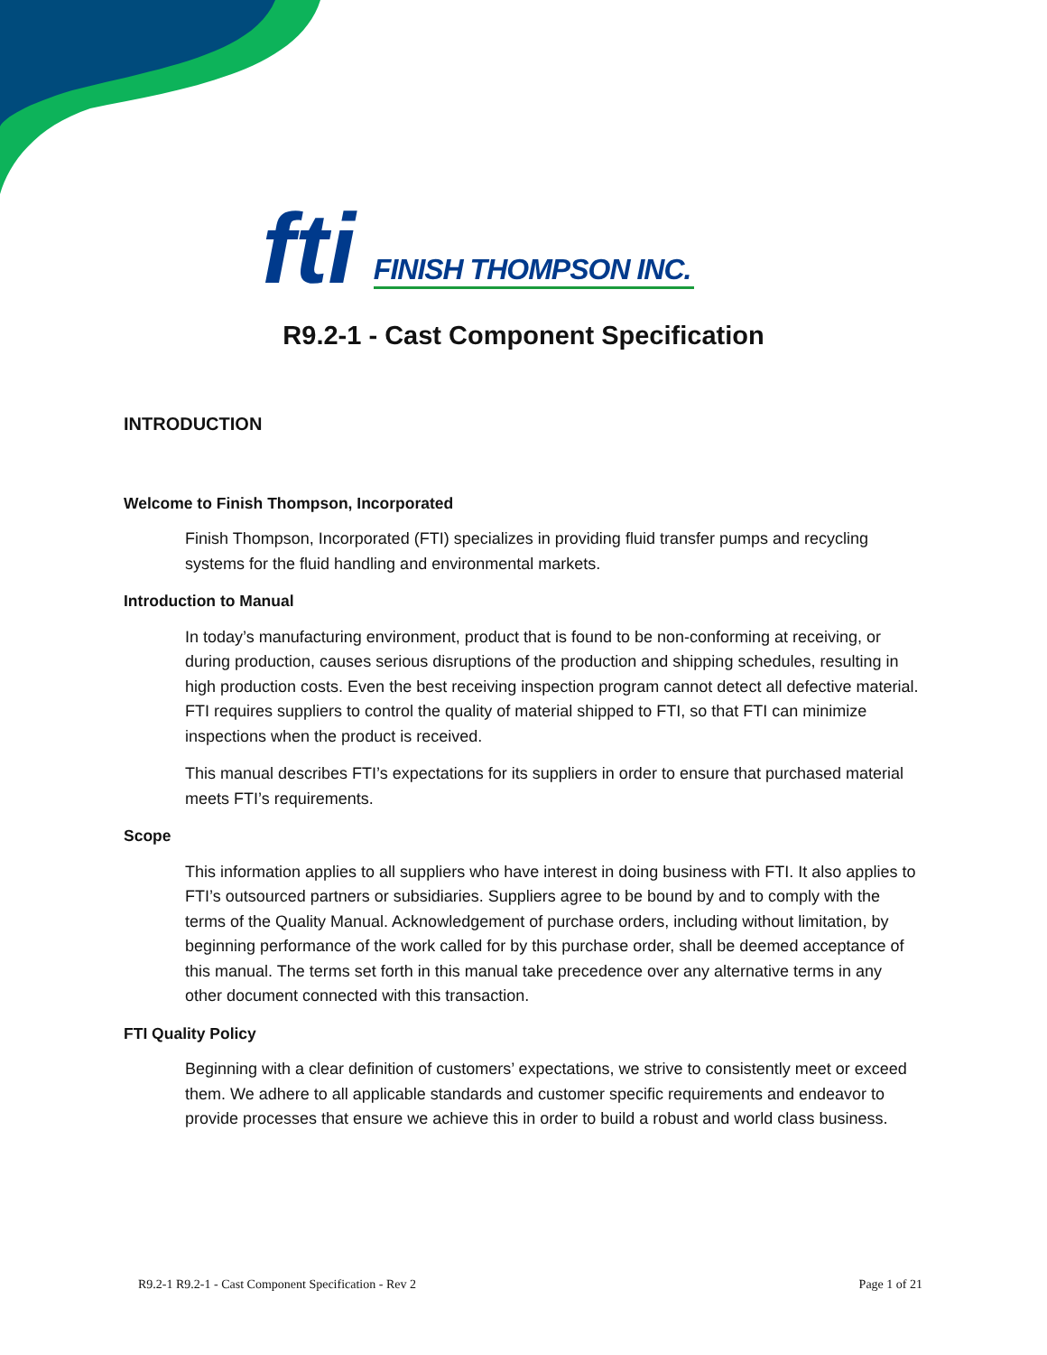fti FINISH THOMPSON INC.
R9.2-1 - Cast Component Specification
INTRODUCTION
Welcome to Finish Thompson, Incorporated
Finish Thompson, Incorporated (FTI) specializes in providing fluid transfer pumps and recycling systems for the fluid handling and environmental markets.
Introduction to Manual
In today’s manufacturing environment, product that is found to be non-conforming at receiving, or during production, causes serious disruptions of the production and shipping schedules, resulting in high production costs. Even the best receiving inspection program cannot detect all defective material. FTI requires suppliers to control the quality of material shipped to FTI, so that FTI can minimize inspections when the product is received.
This manual describes FTI’s expectations for its suppliers in order to ensure that purchased material meets FTI’s requirements.
Scope
This information applies to all suppliers who have interest in doing business with FTI. It also applies to FTI’s outsourced partners or subsidiaries. Suppliers agree to be bound by and to comply with the terms of the Quality Manual. Acknowledgement of purchase orders, including without limitation, by beginning performance of the work called for by this purchase order, shall be deemed acceptance of this manual. The terms set forth in this manual take precedence over any alternative terms in any other document connected with this transaction.
FTI Quality Policy
Beginning with a clear definition of customers’ expectations, we strive to consistently meet or exceed them. We adhere to all applicable standards and customer specific requirements and endeavor to provide processes that ensure we achieve this in order to build a robust and world class business.
R9.2-1 R9.2-1 - Cast Component Specification - Rev 2 Page 1 of 21